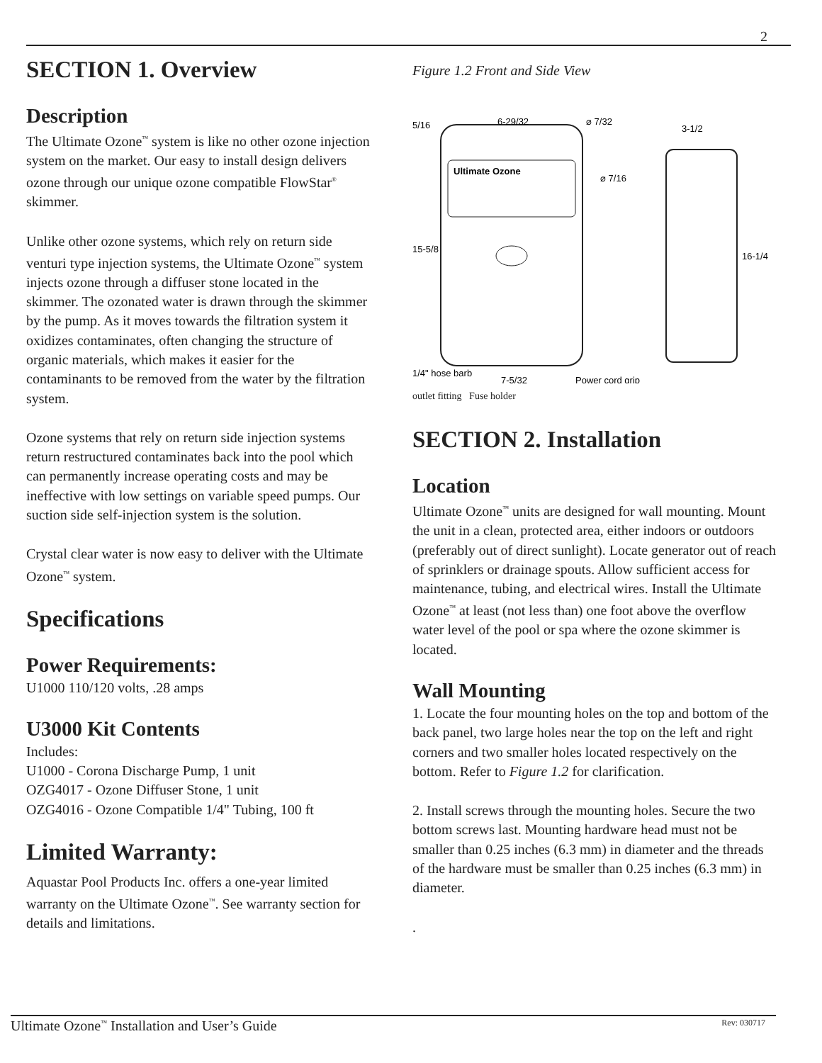2
SECTION 1. Overview
Description
The Ultimate Ozone<sup>™</sup> system is like no other ozone injection system on the market. Our easy to install design delivers ozone through our unique ozone compatible FlowStar<sup>®</sup> skimmer.
Unlike other ozone systems, which rely on return side venturi type injection systems, the Ultimate Ozone<sup>™</sup> system injects ozone through a diffuser stone located in the skimmer. The ozonated water is drawn through the skimmer by the pump. As it moves towards the filtration system it oxidizes contaminates, often changing the structure of organic materials, which makes it easier for the contaminants to be removed from the water by the filtration system.
Ozone systems that rely on return side injection systems return restructured contaminates back into the pool which can permanently increase operating costs and may be ineffective with low settings on variable speed pumps. Our suction side self-injection system is the solution.
Crystal clear water is now easy to deliver with the Ultimate Ozone<sup>™</sup> system.
Specifications
Power Requirements:
U1000 110/120 volts, .28 amps
U3000 Kit Contents
Includes:
U1000 - Corona Discharge Pump, 1 unit
OZG4017 - Ozone Diffuser Stone, 1 unit
OZG4016 - Ozone Compatible 1/4" Tubing, 100 ft
Limited Warranty:
Aquastar Pool Products Inc. offers a one-year limited warranty on the Ultimate Ozone<sup>™</sup>. See warranty section for details and limitations.
Figure 1.2 Front and Side View
Ultimate Ozone
5/16
6-29/32
⌀ 7/32
⌀ 7/16
15-5/8
3-1/2
16-1/4
1/4" hose barb
Power cord grip
7-5/32
outlet fitting Fuse holder
SECTION 2. Installation
Location
Ultimate Ozone<sup>™</sup> units are designed for wall mounting. Mount the unit in a clean, protected area, either indoors or outdoors (preferably out of direct sunlight). Locate generator out of reach of sprinklers or drainage spouts. Allow sufficient access for maintenance, tubing, and electrical wires. Install the Ultimate Ozone<sup>™</sup> at least (not less than) one foot above the overflow water level of the pool or spa where the ozone skimmer is located.
Wall Mounting
1. Locate the four mounting holes on the top and bottom of the back panel, two large holes near the top on the left and right corners and two smaller holes located respectively on the bottom. Refer to Figure 1.2 for clarification.
2. Install screws through the mounting holes. Secure the two bottom screws last. Mounting hardware head must not be smaller than 0.25 inches (6.3 mm) in diameter and the threads of the hardware must be smaller than 0.25 inches (6.3 mm) in diameter.
.
Ultimate Ozone<sup>™</sup> Installation and User’s Guide Rev: 030717